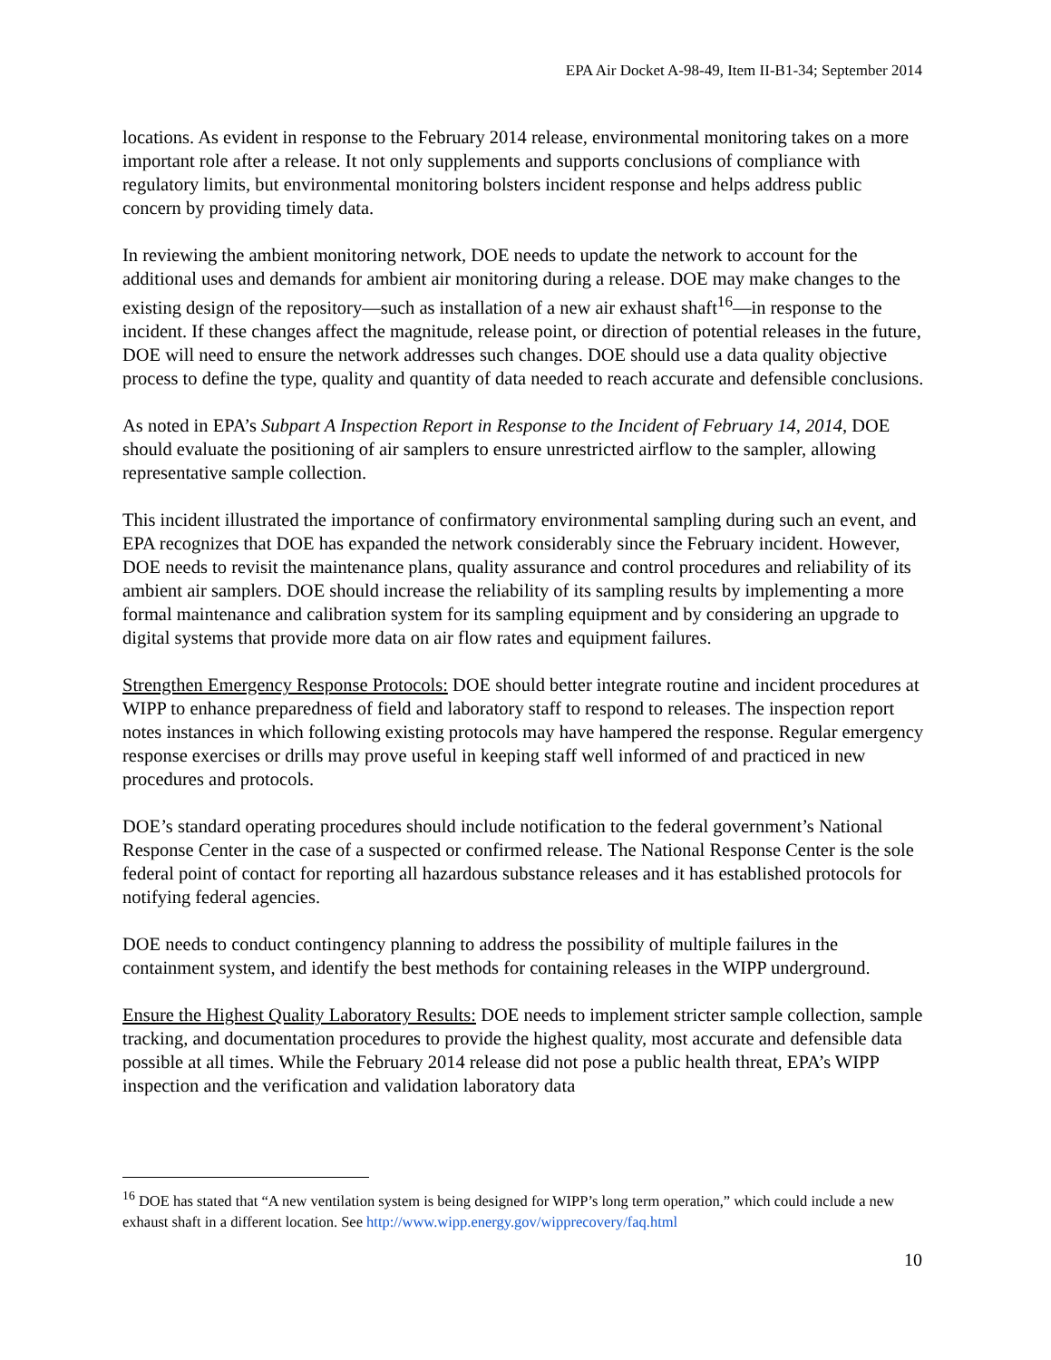EPA Air Docket A-98-49, Item II-B1-34; September 2014
locations. As evident in response to the February 2014 release, environmental monitoring takes on a more important role after a release. It not only supplements and supports conclusions of compliance with regulatory limits, but environmental monitoring bolsters incident response and helps address public concern by providing timely data.
In reviewing the ambient monitoring network, DOE needs to update the network to account for the additional uses and demands for ambient air monitoring during a release. DOE may make changes to the existing design of the repository—such as installation of a new air exhaust shaft<sup>16</sup>—in response to the incident. If these changes affect the magnitude, release point, or direction of potential releases in the future, DOE will need to ensure the network addresses such changes. DOE should use a data quality objective process to define the type, quality and quantity of data needed to reach accurate and defensible conclusions.
As noted in EPA’s Subpart A Inspection Report in Response to the Incident of February 14, 2014, DOE should evaluate the positioning of air samplers to ensure unrestricted airflow to the sampler, allowing representative sample collection.
This incident illustrated the importance of confirmatory environmental sampling during such an event, and EPA recognizes that DOE has expanded the network considerably since the February incident. However, DOE needs to revisit the maintenance plans, quality assurance and control procedures and reliability of its ambient air samplers. DOE should increase the reliability of its sampling results by implementing a more formal maintenance and calibration system for its sampling equipment and by considering an upgrade to digital systems that provide more data on air flow rates and equipment failures.
Strengthen Emergency Response Protocols: DOE should better integrate routine and incident procedures at WIPP to enhance preparedness of field and laboratory staff to respond to releases. The inspection report notes instances in which following existing protocols may have hampered the response. Regular emergency response exercises or drills may prove useful in keeping staff well informed of and practiced in new procedures and protocols.
DOE’s standard operating procedures should include notification to the federal government’s National Response Center in the case of a suspected or confirmed release. The National Response Center is the sole federal point of contact for reporting all hazardous substance releases and it has established protocols for notifying federal agencies.
DOE needs to conduct contingency planning to address the possibility of multiple failures in the containment system, and identify the best methods for containing releases in the WIPP underground.
Ensure the Highest Quality Laboratory Results: DOE needs to implement stricter sample collection, sample tracking, and documentation procedures to provide the highest quality, most accurate and defensible data possible at all times. While the February 2014 release did not pose a public health threat, EPA’s WIPP inspection and the verification and validation laboratory data
<sup>16</sup> DOE has stated that “A new ventilation system is being designed for WIPP’s long term operation,” which could include a new exhaust shaft in a different location. See http://www.wipp.energy.gov/wipprecovery/faq.html
10